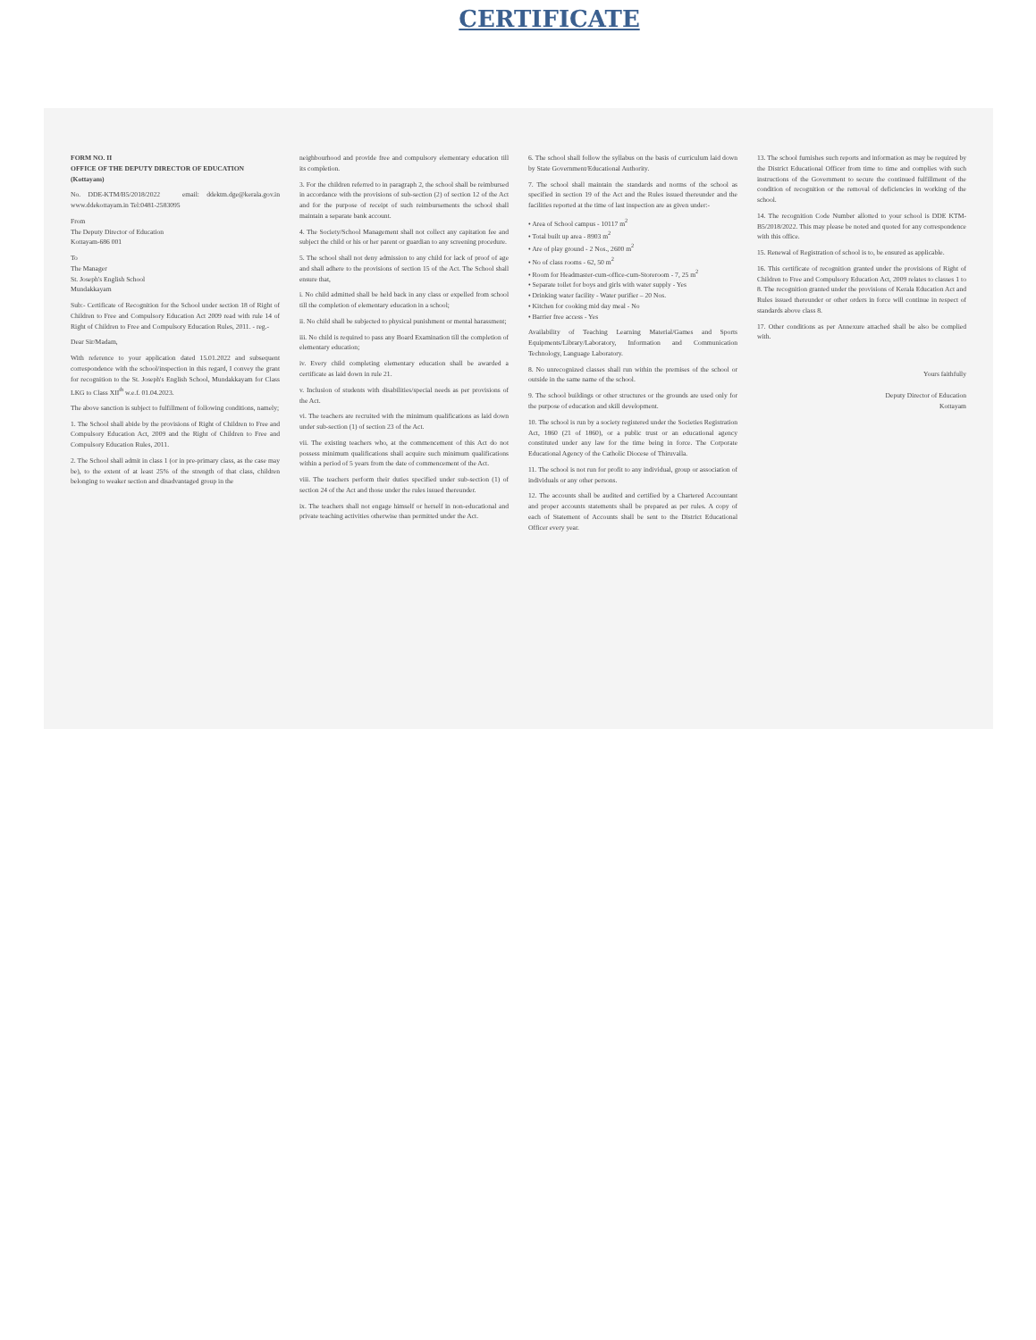CERTIFICATE
FORM NO. II
OFFICE OF THE DEPUTY DIRECTOR OF EDUCATION
(Kottayam)
No. DDE-KTM/B5/2018/2022 email: ddektm.dge@kerala.gov.in www.ddekottayam.in Tel:0481-2583095
From
The Deputy Director of Education
Kottayam-686 001
To
The Manager
St. Joseph's English School
Mundakkayam
Sub:- Certificate of Recognition for the School under section 18 of Right of Children to Free and Compulsory Education Act 2009 read with rule 14 of Right of Children to Free and Compulsory Education Rules, 2011. - reg.-
Dear Sir/Madam,
With reference to your application dated 15.01.2022 and subsequent correspondence with the school/inspection in this regard, I convey the grant for recognition to the St. Joseph's English School, Mundakkayam for Class LKG to Class XII<sup>th</sup> w.e.f. 01.04.2023.
The above sanction is subject to fulfillment of following conditions, namely;
1. The School shall abide by the provisions of Right of Children to Free and Compulsory Education Act, 2009 and the Right of Children to Free and Compulsory Education Rules, 2011.
2. The School shall admit in class 1 (or in pre-primary class, as the case may be), to the extent of at least 25% of the strength of that class, children belonging to weaker section and disadvantaged group in the
neighbourhood and provide free and compulsory elementary education till its completion.
3. For the children referred to in paragraph 2, the school shall be reimbursed in accordance with the provisions of sub-section (2) of section 12 of the Act and for the purpose of receipt of such reimbursements the school shall maintain a separate bank account.
4. The Society/School Management shall not collect any capitation fee and subject the child or his or her parent or guardian to any screening procedure.
5. The school shall not deny admission to any child for lack of proof of age and shall adhere to the provisions of section 15 of the Act. The School shall ensure that,
i. No child admitted shall be held back in any class or expelled from school till the completion of elementary education in a school;
ii. No child shall be subjected to physical punishment or mental harassment;
iii. No child is required to pass any Board Examination till the completion of elementary education;
iv. Every child completing elementary education shall be awarded a certificate as laid down in rule 21.
v. Inclusion of students with disabilities/special needs as per provisions of the Act.
vi. The teachers are recruited with the minimum qualifications as laid down under sub-section (1) of section 23 of the Act.
vii. The existing teachers who, at the commencement of this Act do not possess minimum qualifications shall acquire such minimum qualifications within a period of 5 years from the date of commencement of the Act.
viii. The teachers perform their duties specified under sub-section (1) of section 24 of the Act and those under the rules issued thereunder.
ix. The teachers shall not engage himself or herself in non-educational and private teaching activities otherwise than permitted under the Act.
6. The school shall follow the syllabus on the basis of curriculum laid down by State Government/Educational Authority.
7. The school shall maintain the standards and norms of the school as specified in section 19 of the Act and the Rules issued thereunder and the facilities reported at the time of last inspection are as given under:-
• Area of School campus - 10117 m<sup>2</sup>
• Total built up area - 8903 m<sup>2</sup>
• Are of play ground - 2 Nos., 2600 m<sup>2</sup>
• No of class rooms - 62, 50 m<sup>2</sup>
• Room for Headmaster-cum-office-cum-Storeroom - 7, 25 m<sup>2</sup>
• Separate toilet for boys and girls with water supply - Yes
• Drinking water facility - Water purifier – 20 Nos.
• Kitchen for cooking mid day meal - No
• Barrier free access - Yes
Availability of Teaching Learning Material/Games and Sports Equipments/Library/Laboratory, Information and Communication Technology, Language Laboratory.
8. No unrecognized classes shall run within the premises of the school or outside in the same name of the school.
9. The school buildings or other structures or the grounds are used only for the purpose of education and skill development.
10. The school is run by a society registered under the Societies Registration Act, 1860 (21 of 1860), or a public trust or an educational agency constituted under any law for the time being in force. The Corporate Educational Agency of the Catholic Diocese of Thiruvalla.
11. The school is not run for profit to any individual, group or association of individuals or any other persons.
12. The accounts shall be audited and certified by a Chartered Accountant and proper accounts statements shall be prepared as per rules. A copy of each of Statement of Accounts shall be sent to the District Educational Officer every year.
13. The school furnishes such reports and information as may be required by the District Educational Officer from time to time and complies with such instructions of the Government to secure the continued fulfillment of the condition of recognition or the removal of deficiencies in working of the school.
14. The recognition Code Number allotted to your school is DDE KTM-B5/2018/2022. This may please be noted and quoted for any correspondence with this office.
15. Renewal of Registration of school is to, be ensured as applicable.
16. This certificate of recognition granted under the provisions of Right of Children to Free and Compulsory Education Act, 2009 relates to classes 1 to 8. The recognition granted under the provisions of Kerala Education Act and Rules issued thereunder or other orders in force will continue in respect of standards above class 8.
17. Other conditions as per Annexure attached shall be also be complied with.
Yours faithfully
Deputy Director of Education
Kottayam